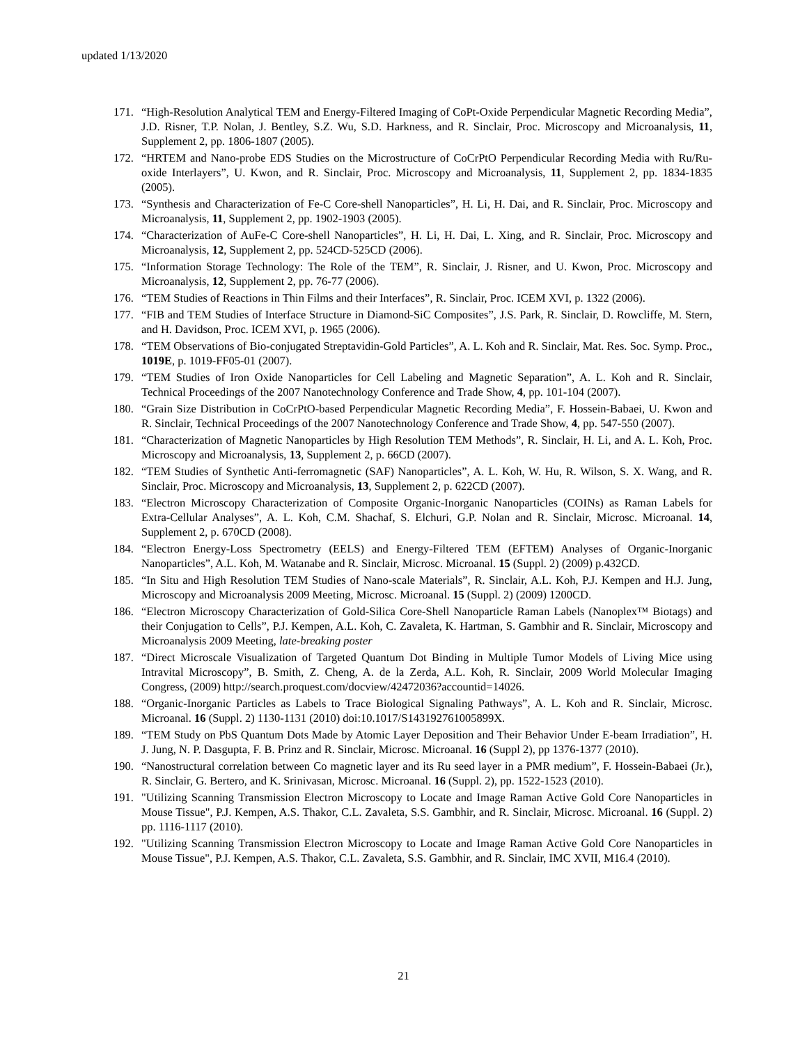updated 1/13/2020
171. “High-Resolution Analytical TEM and Energy-Filtered Imaging of CoPt-Oxide Perpendicular Magnetic Recording Media”, J.D. Risner, T.P. Nolan, J. Bentley, S.Z. Wu, S.D. Harkness, and R. Sinclair, Proc. Microscopy and Microanalysis, 11, Supplement 2, pp. 1806-1807 (2005).
172. “HRTEM and Nano-probe EDS Studies on the Microstructure of CoCrPtO Perpendicular Recording Media with Ru/Ru-oxide Interlayers”, U. Kwon, and R. Sinclair, Proc. Microscopy and Microanalysis, 11, Supplement 2, pp. 1834-1835 (2005).
173. “Synthesis and Characterization of Fe-C Core-shell Nanoparticles”, H. Li, H. Dai, and R. Sinclair, Proc. Microscopy and Microanalysis, 11, Supplement 2, pp. 1902-1903 (2005).
174. “Characterization of AuFe-C Core-shell Nanoparticles”, H. Li, H. Dai, L. Xing, and R. Sinclair, Proc. Microscopy and Microanalysis, 12, Supplement 2, pp. 524CD-525CD (2006).
175. “Information Storage Technology: The Role of the TEM”, R. Sinclair, J. Risner, and U. Kwon, Proc. Microscopy and Microanalysis, 12, Supplement 2, pp. 76-77 (2006).
176. “TEM Studies of Reactions in Thin Films and their Interfaces”, R. Sinclair, Proc. ICEM XVI, p. 1322 (2006).
177. “FIB and TEM Studies of Interface Structure in Diamond-SiC Composites”, J.S. Park, R. Sinclair, D. Rowcliffe, M. Stern, and H. Davidson, Proc. ICEM XVI, p. 1965 (2006).
178. “TEM Observations of Bio-conjugated Streptavidin-Gold Particles”, A. L. Koh and R. Sinclair, Mat. Res. Soc. Symp. Proc., 1019E, p. 1019-FF05-01 (2007).
179. “TEM Studies of Iron Oxide Nanoparticles for Cell Labeling and Magnetic Separation”, A. L. Koh and R. Sinclair, Technical Proceedings of the 2007 Nanotechnology Conference and Trade Show, 4, pp. 101-104 (2007).
180. “Grain Size Distribution in CoCrPtO-based Perpendicular Magnetic Recording Media”, F. Hossein-Babaei, U. Kwon and R. Sinclair, Technical Proceedings of the 2007 Nanotechnology Conference and Trade Show, 4, pp. 547-550 (2007).
181. “Characterization of Magnetic Nanoparticles by High Resolution TEM Methods”, R. Sinclair, H. Li, and A. L. Koh, Proc. Microscopy and Microanalysis, 13, Supplement 2, p. 66CD (2007).
182. “TEM Studies of Synthetic Anti-ferromagnetic (SAF) Nanoparticles”, A. L. Koh, W. Hu, R. Wilson, S. X. Wang, and R. Sinclair, Proc. Microscopy and Microanalysis, 13, Supplement 2, p. 622CD (2007).
183. “Electron Microscopy Characterization of Composite Organic-Inorganic Nanoparticles (COINs) as Raman Labels for Extra-Cellular Analyses”, A. L. Koh, C.M. Shachaf, S. Elchuri, G.P. Nolan and R. Sinclair, Microsc. Microanal. 14, Supplement 2, p. 670CD (2008).
184. “Electron Energy-Loss Spectrometry (EELS) and Energy-Filtered TEM (EFTEM) Analyses of Organic-Inorganic Nanoparticles”, A.L. Koh, M. Watanabe and R. Sinclair, Microsc. Microanal. 15 (Suppl. 2) (2009) p.432CD.
185. “In Situ and High Resolution TEM Studies of Nano-scale Materials”, R. Sinclair, A.L. Koh, P.J. Kempen and H.J. Jung, Microscopy and Microanalysis 2009 Meeting, Microsc. Microanal. 15 (Suppl. 2) (2009) 1200CD.
186. “Electron Microscopy Characterization of Gold-Silica Core-Shell Nanoparticle Raman Labels (Nanoplex™ Biotags) and their Conjugation to Cells”, P.J. Kempen, A.L. Koh, C. Zavaleta, K. Hartman, S. Gambhir and R. Sinclair, Microscopy and Microanalysis 2009 Meeting, late-breaking poster
187. “Direct Microscale Visualization of Targeted Quantum Dot Binding in Multiple Tumor Models of Living Mice using Intravital Microscopy”, B. Smith, Z. Cheng, A. de la Zerda, A.L. Koh, R. Sinclair, 2009 World Molecular Imaging Congress, (2009) http://search.proquest.com/docview/42472036?accountid=14026.
188. “Organic-Inorganic Particles as Labels to Trace Biological Signaling Pathways”, A. L. Koh and R. Sinclair, Microsc. Microanal. 16 (Suppl. 2) 1130-1131 (2010) doi:10.1017/S143192761005899X.
189. “TEM Study on PbS Quantum Dots Made by Atomic Layer Deposition and Their Behavior Under E-beam Irradiation”, H. J. Jung, N. P. Dasgupta, F. B. Prinz and R. Sinclair, Microsc. Microanal. 16 (Suppl 2), pp 1376-1377 (2010).
190. “Nanostructural correlation between Co magnetic layer and its Ru seed layer in a PMR medium”, F. Hossein-Babaei (Jr.), R. Sinclair, G. Bertero, and K. Srinivasan, Microsc. Microanal. 16 (Suppl. 2), pp. 1522-1523 (2010).
191. "Utilizing Scanning Transmission Electron Microscopy to Locate and Image Raman Active Gold Core Nanoparticles in Mouse Tissue", P.J. Kempen, A.S. Thakor, C.L. Zavaleta, S.S. Gambhir, and R. Sinclair, Microsc. Microanal. 16 (Suppl. 2) pp. 1116-1117 (2010).
192. "Utilizing Scanning Transmission Electron Microscopy to Locate and Image Raman Active Gold Core Nanoparticles in Mouse Tissue", P.J. Kempen, A.S. Thakor, C.L. Zavaleta, S.S. Gambhir, and R. Sinclair, IMC XVII, M16.4 (2010).
21